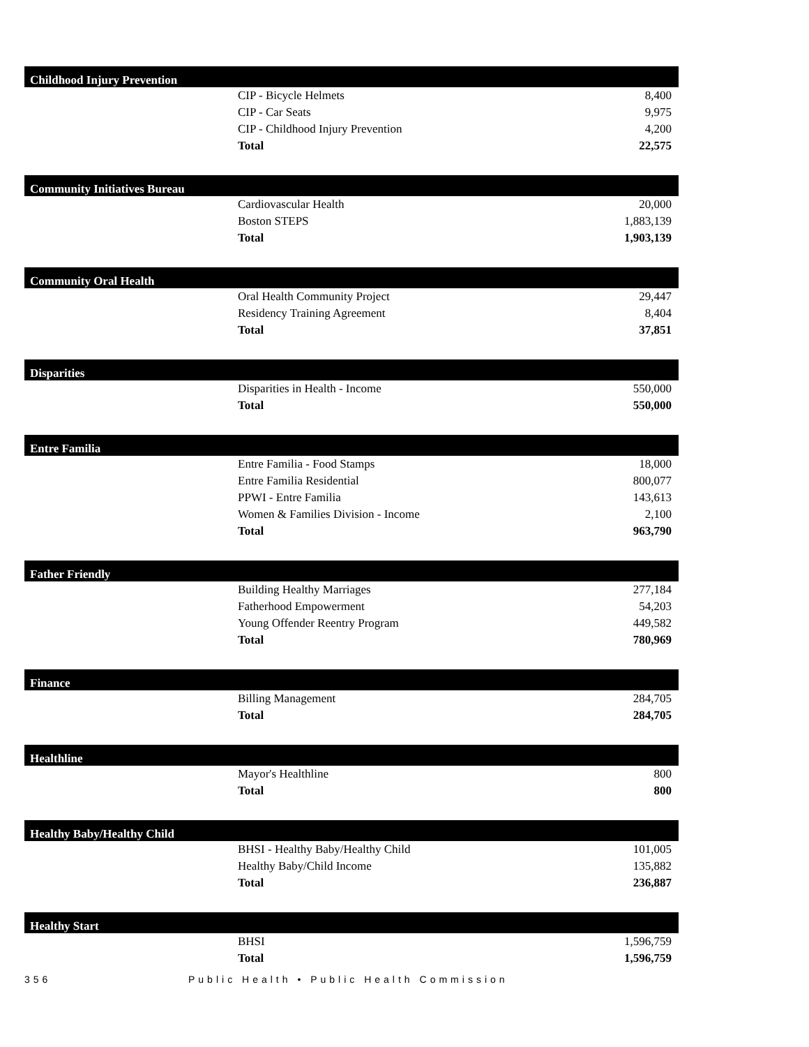| Childhood Injury Prevention | | |
| --- | --- | --- |
| | CIP - Bicycle Helmets | 8,400 |
| | CIP - Car Seats | 9,975 |
| | CIP - Childhood Injury Prevention | 4,200 |
| | Total | 22,575 |
| Community Initiatives Bureau | | |
| --- | --- | --- |
| | Cardiovascular Health | 20,000 |
| | Boston STEPS | 1,883,139 |
| | Total | 1,903,139 |
| Community Oral Health | | |
| --- | --- | --- |
| | Oral Health Community Project | 29,447 |
| | Residency Training Agreement | 8,404 |
| | Total | 37,851 |
| Disparities | | |
| --- | --- | --- |
| | Disparities in Health - Income | 550,000 |
| | Total | 550,000 |
| Entre Familia | | |
| --- | --- | --- |
| | Entre Familia - Food Stamps | 18,000 |
| | Entre Familia Residential | 800,077 |
| | PPWI - Entre Familia | 143,613 |
| | Women & Families Division - Income | 2,100 |
| | Total | 963,790 |
| Father Friendly | | |
| --- | --- | --- |
| | Building Healthy Marriages | 277,184 |
| | Fatherhood Empowerment | 54,203 |
| | Young Offender Reentry Program | 449,582 |
| | Total | 780,969 |
| Finance | | |
| --- | --- | --- |
| | Billing Management | 284,705 |
| | Total | 284,705 |
| Healthline | | |
| --- | --- | --- |
| | Mayor's Healthline | 800 |
| | Total | 800 |
| Healthy Baby/Healthy Child | | |
| --- | --- | --- |
| | BHSI - Healthy Baby/Healthy Child | 101,005 |
| | Healthy Baby/Child Income | 135,882 |
| | Total | 236,887 |
| Healthy Start | | |
| --- | --- | --- |
| | BHSI | 1,596,759 |
| | Total | 1,596,759 |
356 Public Health • Public Health Commission